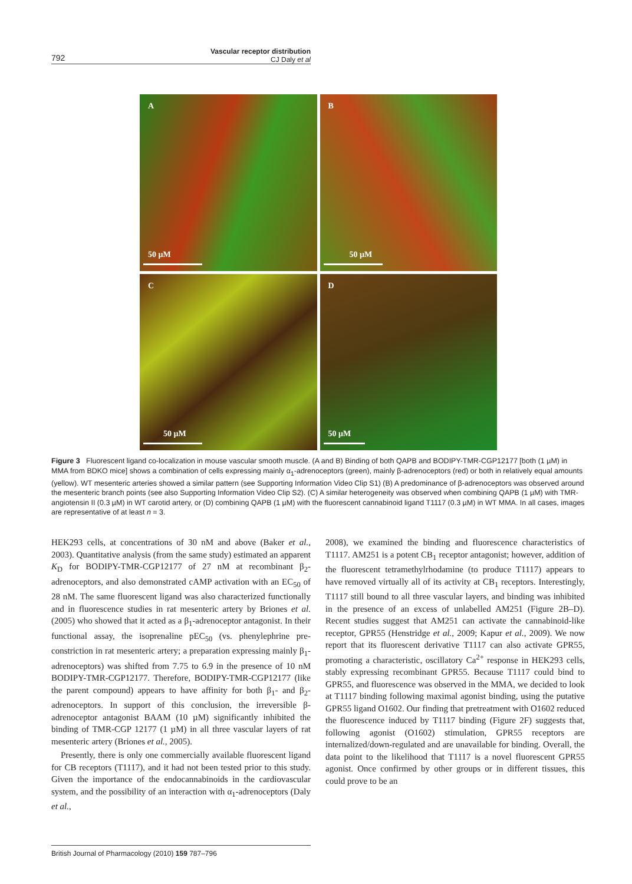Vascular receptor distribution
CJ Daly et al
792
A
50 µM
B
50 µM
C
50 µM
D
50 µM
Figure 3 Fluorescent ligand co-localization in mouse vascular smooth muscle. (A and B) Binding of both QAPB and BODIPY-TMR-CGP12177 [both (1 µM) in MMA from BDKO mice] shows a combination of cells expressing mainly α<sub>1</sub>-adrenoceptors (green), mainly β-adrenoceptors (red) or both in relatively equal amounts (yellow). WT mesenteric arteries showed a similar pattern (see Supporting Information Video Clip S1) (B) A predominance of β-adrenoceptors was observed around the mesenteric branch points (see also Supporting Information Video Clip S2). (C) A similar heterogeneity was observed when combining QAPB (1 µM) with TMR-angiotensin II (0.3 µM) in WT carotid artery, or (D) combining QAPB (1 µM) with the fluorescent cannabinoid ligand T1117 (0.3 µM) in WT MMA. In all cases, images are representative of at least n = 3.
HEK293 cells, at concentrations of 30 nM and above (Baker et al., 2003). Quantitative analysis (from the same study) estimated an apparent K<sub>D</sub> for BODIPY-TMR-CGP12177 of 27 nM at recombinant β<sub>2</sub>-adrenoceptors, and also demonstrated cAMP activation with an EC<sub>50</sub> of 28 nM. The same fluorescent ligand was also characterized functionally and in fluorescence studies in rat mesenteric artery by Briones et al. (2005) who showed that it acted as a β<sub>1</sub>-adrenoceptor antagonist. In their functional assay, the isoprenaline pEC<sub>50</sub> (vs. phenylephrine pre-constriction in rat mesenteric artery; a preparation expressing mainly β<sub>1</sub>-adrenoceptors) was shifted from 7.75 to 6.9 in the presence of 10 nM BODIPY-TMR-CGP12177. Therefore, BODIPY-TMR-CGP12177 (like the parent compound) appears to have affinity for both β<sub>1</sub>- and β<sub>2</sub>-adrenoceptors. In support of this conclusion, the irreversible β-adrenoceptor antagonist BAAM (10 µM) significantly inhibited the binding of TMR-CGP 12177 (1 µM) in all three vascular layers of rat mesenteric artery (Briones et al., 2005).
Presently, there is only one commercially available fluorescent ligand for CB receptors (T1117), and it had not been tested prior to this study. Given the importance of the endocannabinoids in the cardiovascular system, and the possibility of an interaction with α<sub>1</sub>-adrenoceptors (Daly et al.,
2008), we examined the binding and fluorescence characteristics of T1117. AM251 is a potent CB<sub>1</sub> receptor antagonist; however, addition of the fluorescent tetramethylrhodamine (to produce T1117) appears to have removed virtually all of its activity at CB<sub>1</sub> receptors. Interestingly, T1117 still bound to all three vascular layers, and binding was inhibited in the presence of an excess of unlabelled AM251 (Figure 2B–D). Recent studies suggest that AM251 can activate the cannabinoid-like receptor, GPR55 (Henstridge et al., 2009; Kapur et al., 2009). We now report that its fluorescent derivative T1117 can also activate GPR55, promoting a characteristic, oscillatory Ca<sup>2+</sup> response in HEK293 cells, stably expressing recombinant GPR55. Because T1117 could bind to GPR55, and fluorescence was observed in the MMA, we decided to look at T1117 binding following maximal agonist binding, using the putative GPR55 ligand O1602. Our finding that pretreatment with O1602 reduced the fluorescence induced by T1117 binding (Figure 2F) suggests that, following agonist (O1602) stimulation, GPR55 receptors are internalized/down-regulated and are unavailable for binding. Overall, the data point to the likelihood that T1117 is a novel fluorescent GPR55 agonist. Once confirmed by other groups or in different tissues, this could prove to be an
British Journal of Pharmacology (2010) 159 787–796